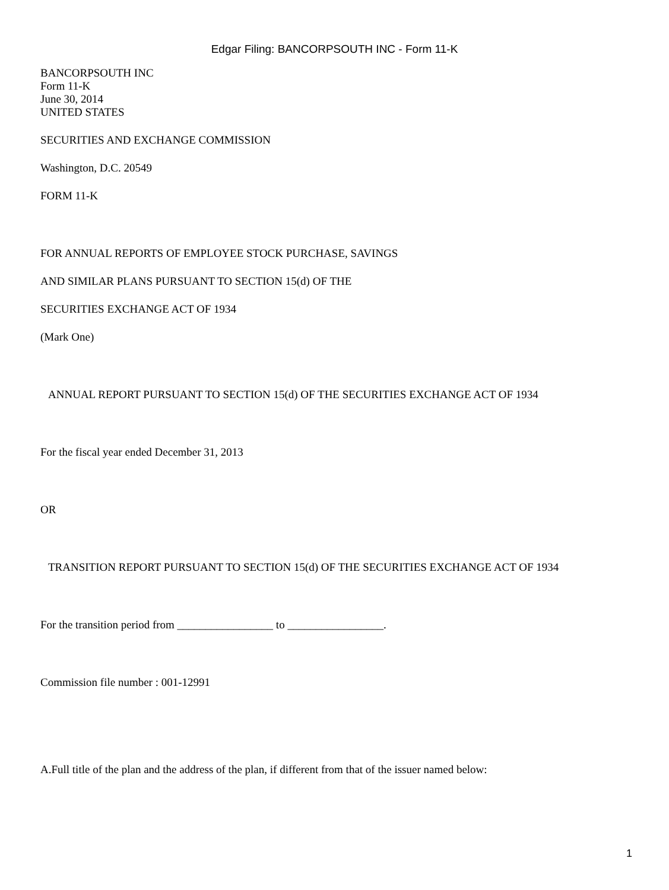Edgar Filing: BANCORPSOUTH INC - Form 11-K
BANCORPSOUTH INC
Form 11-K
June 30, 2014
UNITED STATES
SECURITIES AND EXCHANGE COMMISSION
Washington, D.C. 20549
FORM 11-K
FOR ANNUAL REPORTS OF EMPLOYEE STOCK PURCHASE, SAVINGS
AND SIMILAR PLANS PURSUANT TO SECTION 15(d) OF THE
SECURITIES EXCHANGE ACT OF 1934
(Mark One)
ANNUAL REPORT PURSUANT TO SECTION 15(d) OF THE SECURITIES EXCHANGE ACT OF 1934
For the fiscal year ended December 31, 2013
OR
TRANSITION REPORT PURSUANT TO SECTION 15(d) OF THE SECURITIES EXCHANGE ACT OF 1934
For the transition period from _________________ to _________________.
Commission file number : 001-12991
A.Full title of the plan and the address of the plan, if different from that of the issuer named below:
1